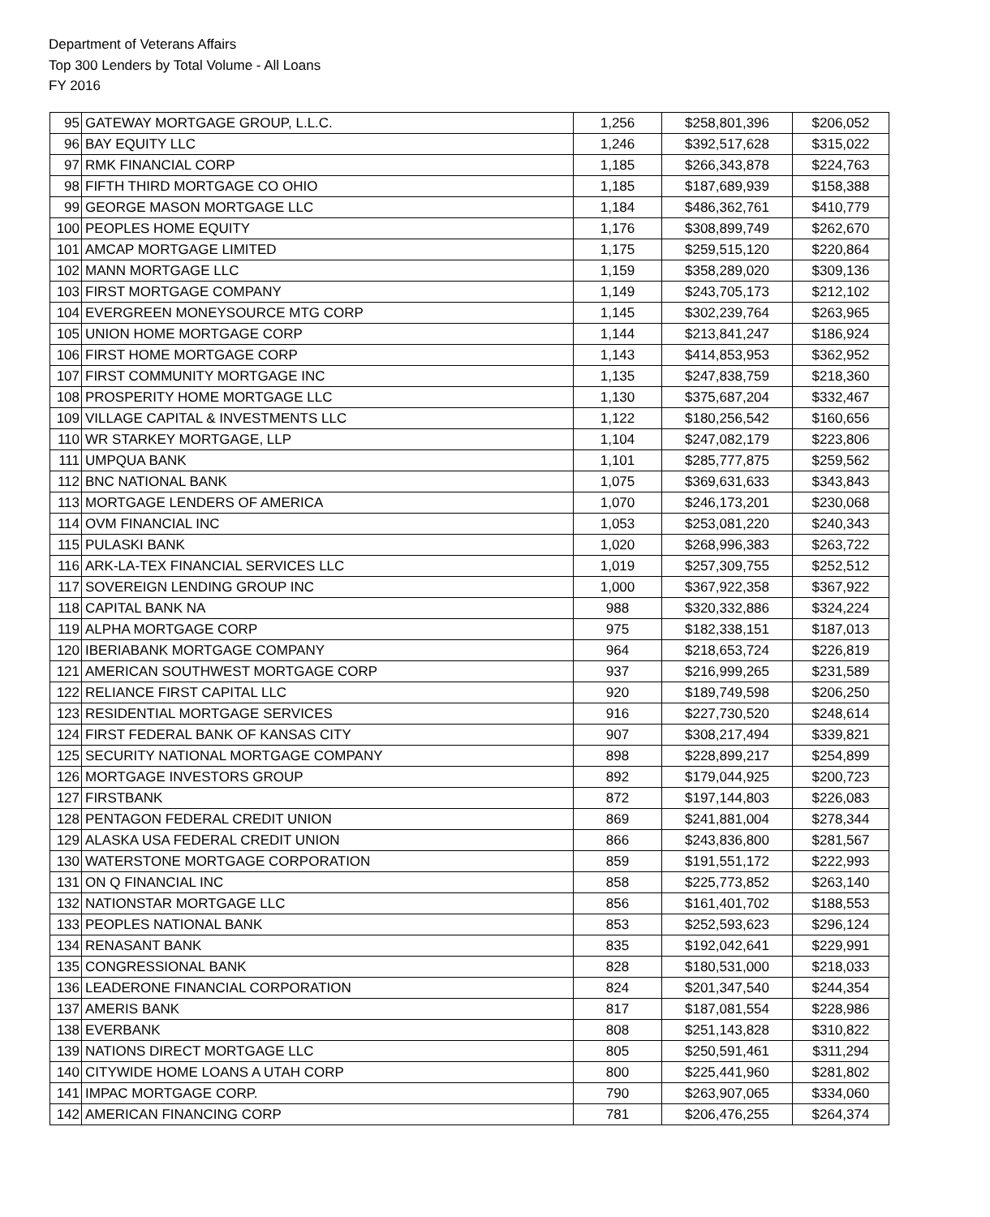Department of Veterans Affairs
Top 300 Lenders by Total Volume - All Loans
FY 2016
| 95 | GATEWAY MORTGAGE GROUP, L.L.C. | 1,256 | $258,801,396 | $206,052 |
| 96 | BAY EQUITY LLC | 1,246 | $392,517,628 | $315,022 |
| 97 | RMK FINANCIAL CORP | 1,185 | $266,343,878 | $224,763 |
| 98 | FIFTH THIRD MORTGAGE CO OHIO | 1,185 | $187,689,939 | $158,388 |
| 99 | GEORGE MASON MORTGAGE LLC | 1,184 | $486,362,761 | $410,779 |
| 100 | PEOPLES HOME EQUITY | 1,176 | $308,899,749 | $262,670 |
| 101 | AMCAP MORTGAGE LIMITED | 1,175 | $259,515,120 | $220,864 |
| 102 | MANN MORTGAGE LLC | 1,159 | $358,289,020 | $309,136 |
| 103 | FIRST MORTGAGE COMPANY | 1,149 | $243,705,173 | $212,102 |
| 104 | EVERGREEN MONEYSOURCE MTG CORP | 1,145 | $302,239,764 | $263,965 |
| 105 | UNION HOME MORTGAGE CORP | 1,144 | $213,841,247 | $186,924 |
| 106 | FIRST HOME MORTGAGE CORP | 1,143 | $414,853,953 | $362,952 |
| 107 | FIRST COMMUNITY MORTGAGE INC | 1,135 | $247,838,759 | $218,360 |
| 108 | PROSPERITY HOME MORTGAGE LLC | 1,130 | $375,687,204 | $332,467 |
| 109 | VILLAGE CAPITAL & INVESTMENTS LLC | 1,122 | $180,256,542 | $160,656 |
| 110 | WR STARKEY MORTGAGE, LLP | 1,104 | $247,082,179 | $223,806 |
| 111 | UMPQUA BANK | 1,101 | $285,777,875 | $259,562 |
| 112 | BNC NATIONAL BANK | 1,075 | $369,631,633 | $343,843 |
| 113 | MORTGAGE LENDERS OF AMERICA | 1,070 | $246,173,201 | $230,068 |
| 114 | OVM FINANCIAL INC | 1,053 | $253,081,220 | $240,343 |
| 115 | PULASKI BANK | 1,020 | $268,996,383 | $263,722 |
| 116 | ARK-LA-TEX FINANCIAL SERVICES LLC | 1,019 | $257,309,755 | $252,512 |
| 117 | SOVEREIGN LENDING GROUP INC | 1,000 | $367,922,358 | $367,922 |
| 118 | CAPITAL BANK NA | 988 | $320,332,886 | $324,224 |
| 119 | ALPHA MORTGAGE CORP | 975 | $182,338,151 | $187,013 |
| 120 | IBERIABANK MORTGAGE COMPANY | 964 | $218,653,724 | $226,819 |
| 121 | AMERICAN SOUTHWEST MORTGAGE CORP | 937 | $216,999,265 | $231,589 |
| 122 | RELIANCE FIRST CAPITAL LLC | 920 | $189,749,598 | $206,250 |
| 123 | RESIDENTIAL MORTGAGE SERVICES | 916 | $227,730,520 | $248,614 |
| 124 | FIRST FEDERAL BANK OF KANSAS CITY | 907 | $308,217,494 | $339,821 |
| 125 | SECURITY NATIONAL MORTGAGE COMPANY | 898 | $228,899,217 | $254,899 |
| 126 | MORTGAGE INVESTORS GROUP | 892 | $179,044,925 | $200,723 |
| 127 | FIRSTBANK | 872 | $197,144,803 | $226,083 |
| 128 | PENTAGON FEDERAL CREDIT UNION | 869 | $241,881,004 | $278,344 |
| 129 | ALASKA USA FEDERAL CREDIT UNION | 866 | $243,836,800 | $281,567 |
| 130 | WATERSTONE MORTGAGE CORPORATION | 859 | $191,551,172 | $222,993 |
| 131 | ON Q FINANCIAL INC | 858 | $225,773,852 | $263,140 |
| 132 | NATIONSTAR MORTGAGE LLC | 856 | $161,401,702 | $188,553 |
| 133 | PEOPLES NATIONAL BANK | 853 | $252,593,623 | $296,124 |
| 134 | RENASANT BANK | 835 | $192,042,641 | $229,991 |
| 135 | CONGRESSIONAL BANK | 828 | $180,531,000 | $218,033 |
| 136 | LEADERONE FINANCIAL CORPORATION | 824 | $201,347,540 | $244,354 |
| 137 | AMERIS BANK | 817 | $187,081,554 | $228,986 |
| 138 | EVERBANK | 808 | $251,143,828 | $310,822 |
| 139 | NATIONS DIRECT MORTGAGE LLC | 805 | $250,591,461 | $311,294 |
| 140 | CITYWIDE HOME LOANS A UTAH CORP | 800 | $225,441,960 | $281,802 |
| 141 | IMPAC MORTGAGE CORP. | 790 | $263,907,065 | $334,060 |
| 142 | AMERICAN FINANCING CORP | 781 | $206,476,255 | $264,374 |